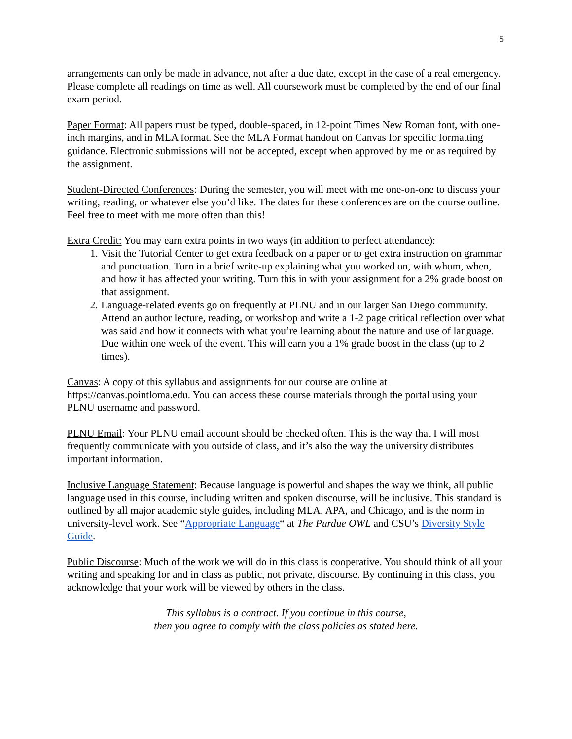5
arrangements can only be made in advance, not after a due date, except in the case of a real emergency. Please complete all readings on time as well. All coursework must be completed by the end of our final exam period.
Paper Format: All papers must be typed, double-spaced, in 12-point Times New Roman font, with one-inch margins, and in MLA format. See the MLA Format handout on Canvas for specific formatting guidance. Electronic submissions will not be accepted, except when approved by me or as required by the assignment.
Student-Directed Conferences: During the semester, you will meet with me one-on-one to discuss your writing, reading, or whatever else you’d like. The dates for these conferences are on the course outline. Feel free to meet with me more often than this!
Extra Credit: You may earn extra points in two ways (in addition to perfect attendance):
1. Visit the Tutorial Center to get extra feedback on a paper or to get extra instruction on grammar and punctuation. Turn in a brief write-up explaining what you worked on, with whom, when, and how it has affected your writing. Turn this in with your assignment for a 2% grade boost on that assignment.
2. Language-related events go on frequently at PLNU and in our larger San Diego community. Attend an author lecture, reading, or workshop and write a 1-2 page critical reflection over what was said and how it connects with what you’re learning about the nature and use of language. Due within one week of the event. This will earn you a 1% grade boost in the class (up to 2 times).
Canvas: A copy of this syllabus and assignments for our course are online at https://canvas.pointloma.edu. You can access these course materials through the portal using your PLNU username and password.
PLNU Email: Your PLNU email account should be checked often. This is the way that I will most frequently communicate with you outside of class, and it’s also the way the university distributes important information.
Inclusive Language Statement: Because language is powerful and shapes the way we think, all public language used in this course, including written and spoken discourse, will be inclusive. This standard is outlined by all major academic style guides, including MLA, APA, and Chicago, and is the norm in university-level work. See “Appropriate Language“ at The Purdue OWL and CSU’s Diversity Style Guide.
Public Discourse: Much of the work we will do in this class is cooperative. You should think of all your writing and speaking for and in class as public, not private, discourse. By continuing in this class, you acknowledge that your work will be viewed by others in the class.
This syllabus is a contract. If you continue in this course,
then you agree to comply with the class policies as stated here.